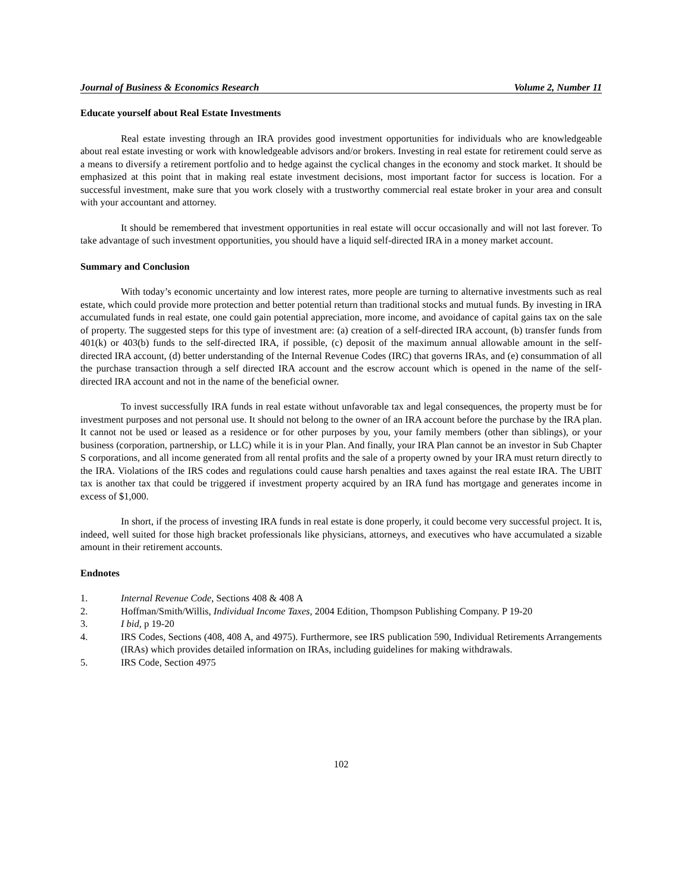Journal of Business & Economics Research Volume 2, Number 11
Educate yourself about Real Estate Investments
Real estate investing through an IRA provides good investment opportunities for individuals who are knowledgeable about real estate investing or work with knowledgeable advisors and/or brokers. Investing in real estate for retirement could serve as a means to diversify a retirement portfolio and to hedge against the cyclical changes in the economy and stock market. It should be emphasized at this point that in making real estate investment decisions, most important factor for success is location. For a successful investment, make sure that you work closely with a trustworthy commercial real estate broker in your area and consult with your accountant and attorney.
It should be remembered that investment opportunities in real estate will occur occasionally and will not last forever. To take advantage of such investment opportunities, you should have a liquid self-directed IRA in a money market account.
Summary and Conclusion
With today’s economic uncertainty and low interest rates, more people are turning to alternative investments such as real estate, which could provide more protection and better potential return than traditional stocks and mutual funds. By investing in IRA accumulated funds in real estate, one could gain potential appreciation, more income, and avoidance of capital gains tax on the sale of property. The suggested steps for this type of investment are: (a) creation of a self-directed IRA account, (b) transfer funds from 401(k) or 403(b) funds to the self-directed IRA, if possible, (c) deposit of the maximum annual allowable amount in the self-directed IRA account, (d) better understanding of the Internal Revenue Codes (IRC) that governs IRAs, and (e) consummation of all the purchase transaction through a self directed IRA account and the escrow account which is opened in the name of the self-directed IRA account and not in the name of the beneficial owner.
To invest successfully IRA funds in real estate without unfavorable tax and legal consequences, the property must be for investment purposes and not personal use. It should not belong to the owner of an IRA account before the purchase by the IRA plan. It cannot not be used or leased as a residence or for other purposes by you, your family members (other than siblings), or your business (corporation, partnership, or LLC) while it is in your Plan. And finally, your IRA Plan cannot be an investor in Sub Chapter S corporations, and all income generated from all rental profits and the sale of a property owned by your IRA must return directly to the IRA. Violations of the IRS codes and regulations could cause harsh penalties and taxes against the real estate IRA. The UBIT tax is another tax that could be triggered if investment property acquired by an IRA fund has mortgage and generates income in excess of $1,000.
In short, if the process of investing IRA funds in real estate is done properly, it could become very successful project. It is, indeed, well suited for those high bracket professionals like physicians, attorneys, and executives who have accumulated a sizable amount in their retirement accounts.
Endnotes
1. Internal Revenue Code, Sections 408 & 408 A
2. Hoffman/Smith/Willis, Individual Income Taxes, 2004 Edition, Thompson Publishing Company. P 19-20
3. I bid, p 19-20
4. IRS Codes, Sections (408, 408 A, and 4975). Furthermore, see IRS publication 590, Individual Retirements Arrangements (IRAs) which provides detailed information on IRAs, including guidelines for making withdrawals.
5. IRS Code, Section 4975
102